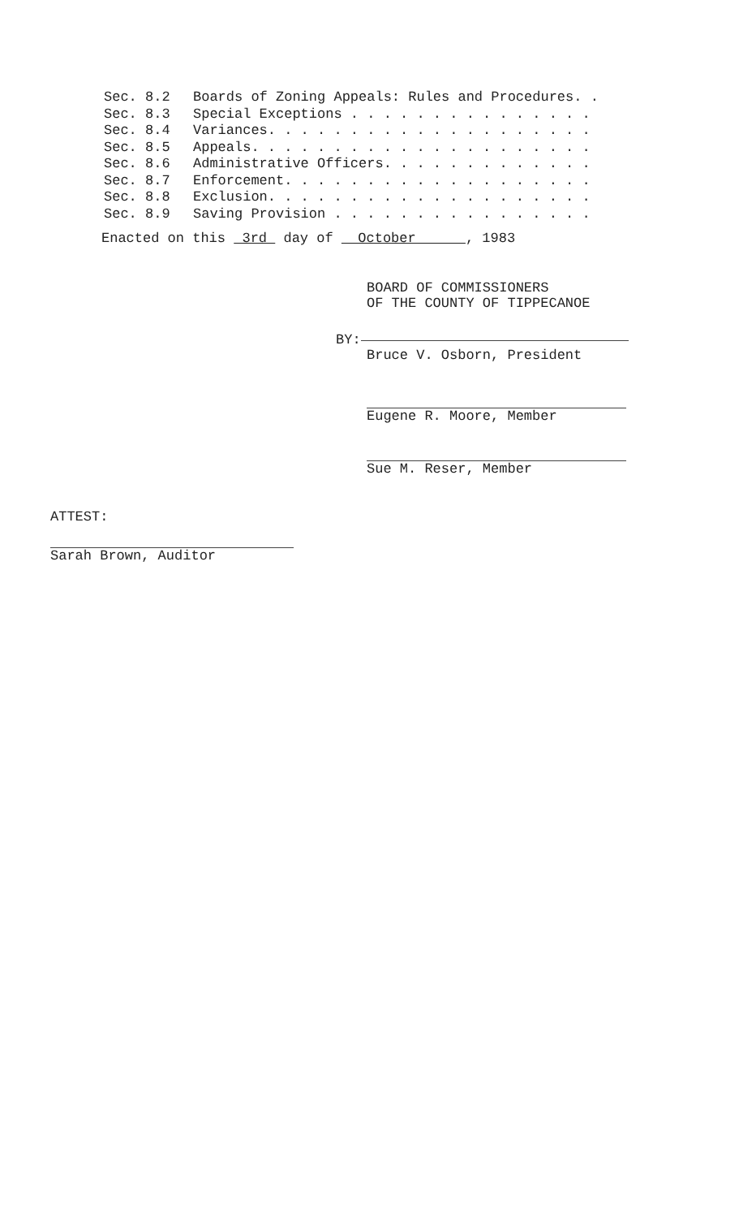Sec. 8.2 Boards of Zoning Appeals: Rules and Procedures. .
Sec. 8.3 Special Exceptions . . . . . . . . . . . . . . .
Sec. 8.4 Variances. . . . . . . . . . . . . . . . . . . .
Sec. 8.5 Appeals. . . . . . . . . . . . . . . . . . . . .
Sec. 8.6 Administrative Officers. . . . . . . . . . . . .
Sec. 8.7 Enforcement. . . . . . . . . . . . . . . . . . .
Sec. 8.8 Exclusion. . . . . . . . . . . . . . . . . . . .
Sec. 8.9 Saving Provision . . . . . . . . . . . . . . . .
Enacted on this 3rd day of October , 1983
BOARD OF COMMISSIONERS
OF THE COUNTY OF TIPPECANOE
BY:
Bruce V. Osborn, President
Eugene R. Moore, Member
Sue M. Reser, Member
ATTEST:
Sarah Brown, Auditor